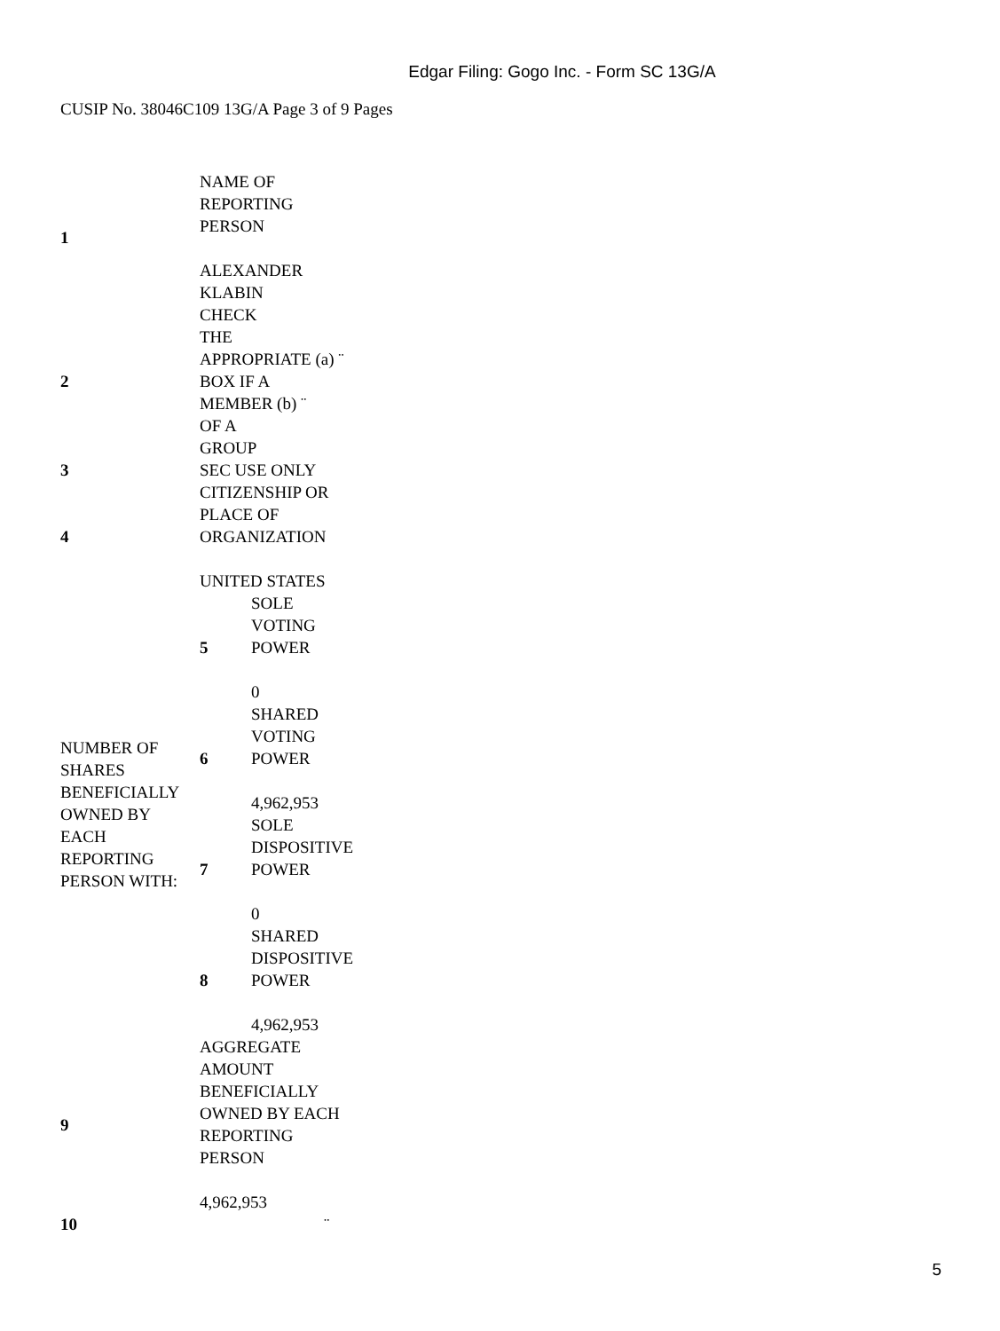Edgar Filing: Gogo Inc. - Form SC 13G/A
CUSIP No. 38046C109 13G/A Page 3 of 9 Pages
| 1 | NAME OF REPORTING PERSON ALEXANDER KLABIN | |
| 2 | CHECK THE APPROPRIATE (a) ¨ BOX IF A MEMBER (b) ¨ OF A GROUP | |
| 3 | SEC USE ONLY | |
| 4 | CITIZENSHIP OR PLACE OF ORGANIZATION UNITED STATES | |
| NUMBER OF SHARES BENEFICIALLY OWNED BY EACH REPORTING PERSON WITH: | 5 | SOLE VOTING POWER 0 |
| | 6 | SHARED VOTING POWER 4,962,953 |
| | 7 | SOLE DISPOSITIVE POWER 0 |
| | 8 | SHARED DISPOSITIVE POWER 4,962,953 |
| 9 | AGGREGATE AMOUNT BENEFICIALLY OWNED BY EACH REPORTING PERSON 4,962,953 | |
| 10 | ¨ | |
5